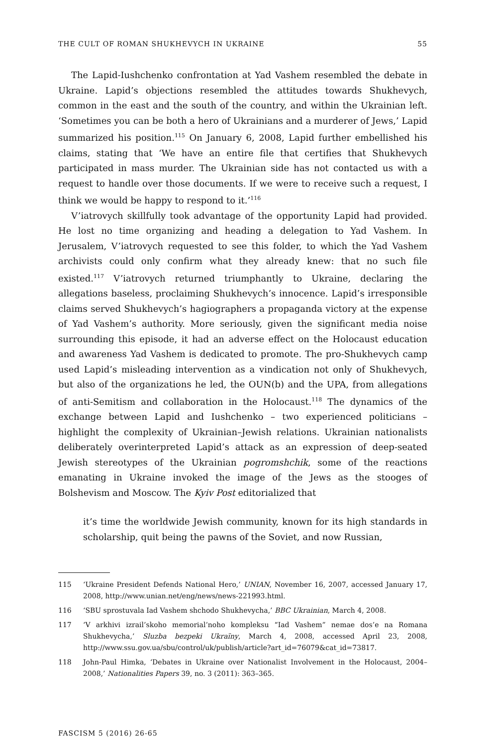THE CULT OF ROMAN SHUKHEVYCH IN UKRAINE 55
The Lapid-Iushchenko confrontation at Yad Vashem resembled the debate in Ukraine. Lapid’s objections resembled the attitudes towards Shukhevych, common in the east and the south of the country, and within the Ukrainian left. ‘Sometimes you can be both a hero of Ukrainians and a murderer of Jews,’ Lapid summarized his position.<sup>115</sup> On January 6, 2008, Lapid further embellished his claims, stating that ‘We have an entire file that certifies that Shukhevych participated in mass murder. The Ukrainian side has not contacted us with a request to handle over those documents. If we were to receive such a request, I think we would be happy to respond to it.’<sup>116</sup>
V’iatrovych skillfully took advantage of the opportunity Lapid had provided. He lost no time organizing and heading a delegation to Yad Vashem. In Jerusalem, V’iatrovych requested to see this folder, to which the Yad Vashem archivists could only confirm what they already knew: that no such file existed.<sup>117</sup> V’iatrovych returned triumphantly to Ukraine, declaring the allegations baseless, proclaiming Shukhevych’s innocence. Lapid’s irresponsible claims served Shukhevych’s hagiographers a propaganda victory at the expense of Yad Vashem’s authority. More seriously, given the significant media noise surrounding this episode, it had an adverse effect on the Holocaust education and awareness Yad Vashem is dedicated to promote. The pro-Shukhevych camp used Lapid’s misleading intervention as a vindication not only of Shukhevych, but also of the organizations he led, the OUN(b) and the UPA, from allegations of anti-Semitism and collaboration in the Holocaust.<sup>118</sup> The dynamics of the exchange between Lapid and Iushchenko – two experienced politicians – highlight the complexity of Ukrainian–Jewish relations. Ukrainian nationalists deliberately overinterpreted Lapid’s attack as an expression of deep-seated Jewish stereotypes of the Ukrainian pogromshchik, some of the reactions emanating in Ukraine invoked the image of the Jews as the stooges of Bolshevism and Moscow. The Kyiv Post editorialized that
it’s time the worldwide Jewish community, known for its high standards in scholarship, quit being the pawns of the Soviet, and now Russian,
115 ‘Ukraine President Defends National Hero,’ UNIAN, November 16, 2007, accessed January 17, 2008, http://www.unian.net/eng/news/news-221993.html.
116 ‘SBU sprostuvala Iad Vashem shchodo Shukhevycha,’ BBC Ukrainian, March 4, 2008.
117 ‘V arkhivi izrail’skoho memorial’noho kompleksu “Iad Vashem” nemae dos’e na Romana Shukhevycha,’ Sluzba bezpeki Ukraïny, March 4, 2008, accessed April 23, 2008, http://www.ssu.gov.ua/sbu/control/uk/publish/article?art_id=76079&cat_id=73817.
118 John-Paul Himka, ‘Debates in Ukraine over Nationalist Involvement in the Holocaust, 2004–2008,’ Nationalities Papers 39, no. 3 (2011): 363–365.
FASCISM 5 (2016) 26-65